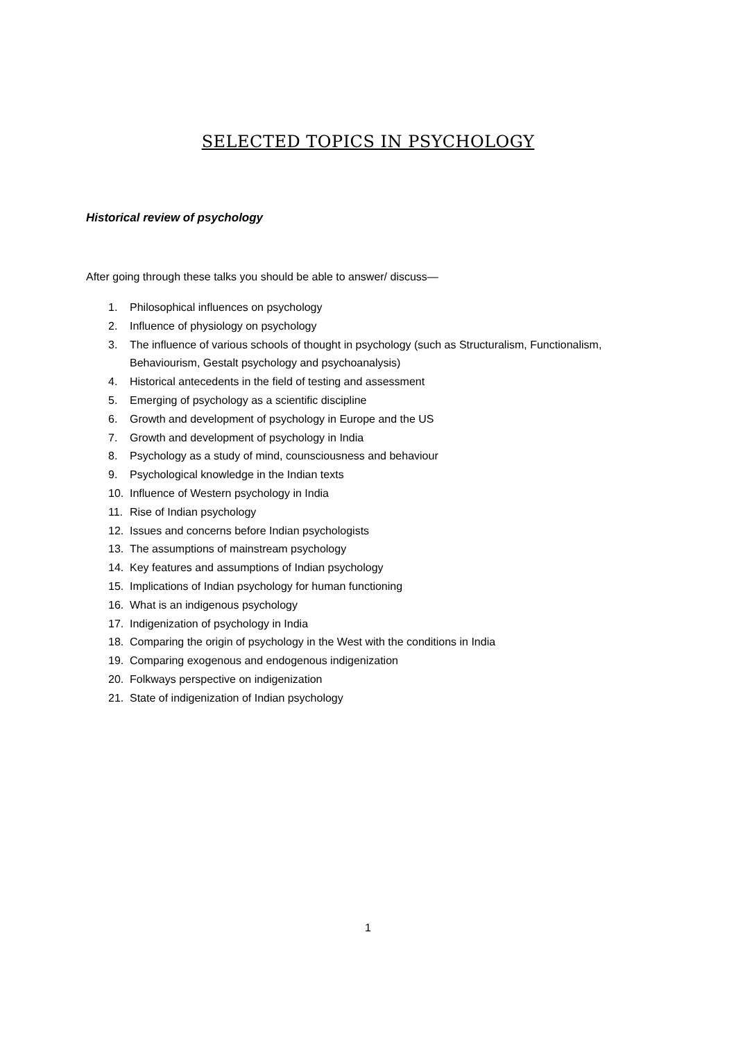SELECTED TOPICS IN PSYCHOLOGY
Historical review of psychology
After going through these talks you should be able to answer/ discuss—
1. Philosophical influences on psychology
2. Influence of physiology on psychology
3. The influence of various schools of thought in psychology (such as Structuralism, Functionalism, Behaviourism, Gestalt psychology and psychoanalysis)
4. Historical antecedents in the field of testing and assessment
5. Emerging of psychology as a scientific discipline
6. Growth and development of psychology in Europe and the US
7. Growth and development of psychology in India
8. Psychology as a study of mind, counsciousness and behaviour
9. Psychological knowledge in the Indian texts
10. Influence of Western psychology in India
11. Rise of Indian psychology
12. Issues and concerns before Indian psychologists
13. The assumptions of mainstream psychology
14. Key features and assumptions of Indian psychology
15. Implications of Indian psychology for human functioning
16. What is an indigenous psychology
17. Indigenization of psychology in India
18. Comparing the origin of psychology in the West with the conditions in India
19. Comparing exogenous and endogenous indigenization
20. Folkways perspective on indigenization
21. State of indigenization of Indian psychology
1